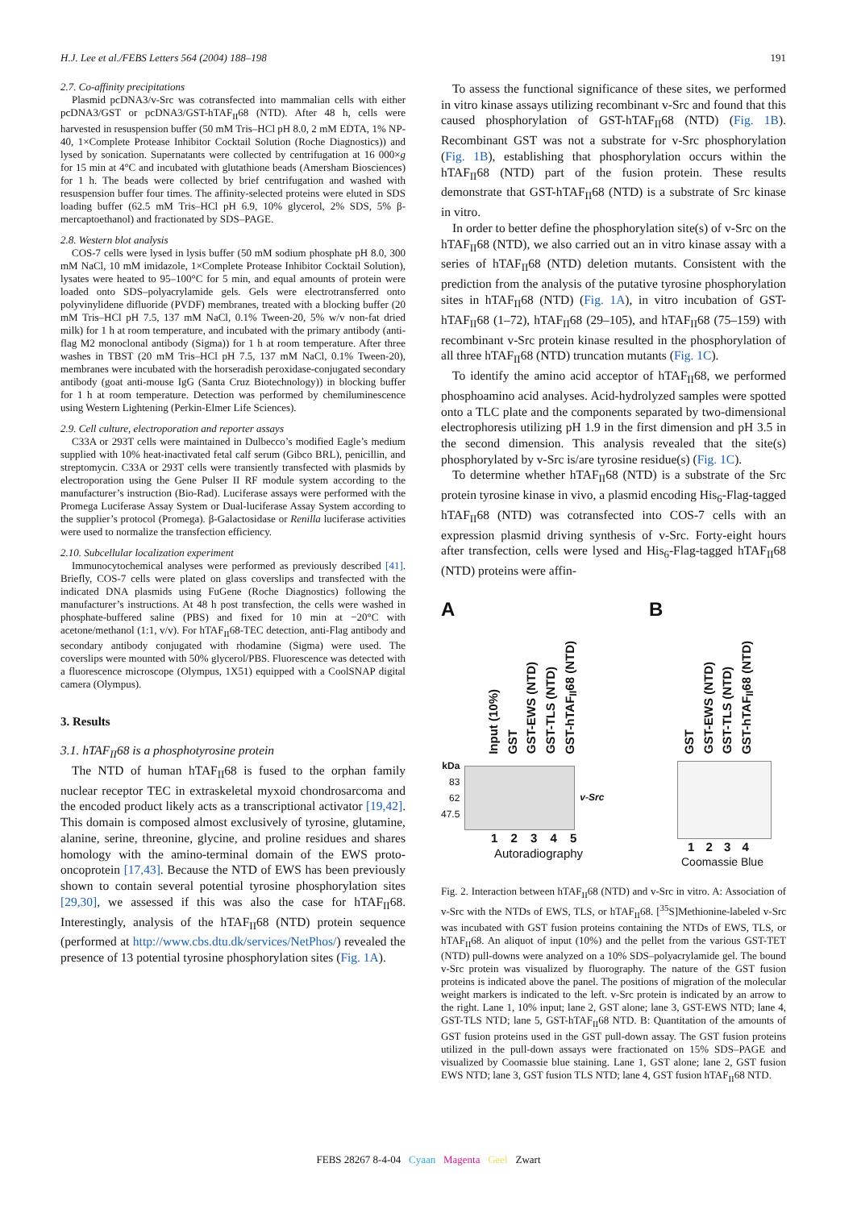H.J. Lee et al./FEBS Letters 564 (2004) 188–198 191
2.7. Co-affinity precipitations
Plasmid pcDNA3/v-Src was cotransfected into mammalian cells with either pcDNA3/GST or pcDNA3/GST-hTAF<sub>II</sub>68 (NTD). After 48 h, cells were harvested in resuspension buffer (50 mM Tris–HCl pH 8.0, 2 mM EDTA, 1% NP-40, 1×Complete Protease Inhibitor Cocktail Solution (Roche Diagnostics)) and lysed by sonication. Supernatants were collected by centrifugation at 16 000×g for 15 min at 4°C and incubated with glutathione beads (Amersham Biosciences) for 1 h. The beads were collected by brief centrifugation and washed with resuspension buffer four times. The affinity-selected proteins were eluted in SDS loading buffer (62.5 mM Tris–HCl pH 6.9, 10% glycerol, 2% SDS, 5% β-mercaptoethanol) and fractionated by SDS–PAGE.
2.8. Western blot analysis
COS-7 cells were lysed in lysis buffer (50 mM sodium phosphate pH 8.0, 300 mM NaCl, 10 mM imidazole, 1×Complete Protease Inhibitor Cocktail Solution), lysates were heated to 95–100°C for 5 min, and equal amounts of protein were loaded onto SDS–polyacrylamide gels. Gels were electrotransferred onto polyvinylidene difluoride (PVDF) membranes, treated with a blocking buffer (20 mM Tris–HCl pH 7.5, 137 mM NaCl, 0.1% Tween-20, 5% w/v non-fat dried milk) for 1 h at room temperature, and incubated with the primary antibody (anti-flag M2 monoclonal antibody (Sigma)) for 1 h at room temperature. After three washes in TBST (20 mM Tris–HCl pH 7.5, 137 mM NaCl, 0.1% Tween-20), membranes were incubated with the horseradish peroxidase-conjugated secondary antibody (goat anti-mouse IgG (Santa Cruz Biotechnology)) in blocking buffer for 1 h at room temperature. Detection was performed by chemiluminescence using Western Lightening (Perkin-Elmer Life Sciences).
2.9. Cell culture, electroporation and reporter assays
C33A or 293T cells were maintained in Dulbecco’s modified Eagle’s medium supplied with 10% heat-inactivated fetal calf serum (Gibco BRL), penicillin, and streptomycin. C33A or 293T cells were transiently transfected with plasmids by electroporation using the Gene Pulser II RF module system according to the manufacturer’s instruction (Bio-Rad). Luciferase assays were performed with the Promega Luciferase Assay System or Dual-luciferase Assay System according to the supplier’s protocol (Promega). β-Galactosidase or Renilla luciferase activities were used to normalize the transfection efficiency.
2.10. Subcellular localization experiment
Immunocytochemical analyses were performed as previously described [41]. Briefly, COS-7 cells were plated on glass coverslips and transfected with the indicated DNA plasmids using FuGene (Roche Diagnostics) following the manufacturer’s instructions. At 48 h post transfection, the cells were washed in phosphate-buffered saline (PBS) and fixed for 10 min at −20°C with acetone/methanol (1:1, v/v). For hTAF<sub>II</sub>68-TEC detection, anti-Flag antibody and secondary antibody conjugated with rhodamine (Sigma) were used. The coverslips were mounted with 50% glycerol/PBS. Fluorescence was detected with a fluorescence microscope (Olympus, 1X51) equipped with a CoolSNAP digital camera (Olympus).
3. Results
3.1. hTAF<sub>II</sub>68 is a phosphotyrosine protein
The NTD of human hTAF<sub>II</sub>68 is fused to the orphan family nuclear receptor TEC in extraskeletal myxoid chondrosarcoma and the encoded product likely acts as a transcriptional activator [19,42]. This domain is composed almost exclusively of tyrosine, glutamine, alanine, serine, threonine, glycine, and proline residues and shares homology with the amino-terminal domain of the EWS proto-oncoprotein [17,43]. Because the NTD of EWS has been previously shown to contain several potential tyrosine phosphorylation sites [29,30], we assessed if this was also the case for hTAF<sub>II</sub>68. Interestingly, analysis of the hTAF<sub>II</sub>68 (NTD) protein sequence (performed at http://www.cbs.dtu.dk/services/NetPhos/) revealed the presence of 13 potential tyrosine phosphorylation sites (Fig. 1A).
To assess the functional significance of these sites, we performed in vitro kinase assays utilizing recombinant v-Src and found that this caused phosphorylation of GST-hTAF<sub>II</sub>68 (NTD) (Fig. 1B). Recombinant GST was not a substrate for v-Src phosphorylation (Fig. 1B), establishing that phosphorylation occurs within the hTAF<sub>II</sub>68 (NTD) part of the fusion protein. These results demonstrate that GST-hTAF<sub>II</sub>68 (NTD) is a substrate of Src kinase in vitro.
In order to better define the phosphorylation site(s) of v-Src on the hTAF<sub>II</sub>68 (NTD), we also carried out an in vitro kinase assay with a series of hTAF<sub>II</sub>68 (NTD) deletion mutants. Consistent with the prediction from the analysis of the putative tyrosine phosphorylation sites in hTAF<sub>II</sub>68 (NTD) (Fig. 1A), in vitro incubation of GST-hTAF<sub>II</sub>68 (1–72), hTAF<sub>II</sub>68 (29–105), and hTAF<sub>II</sub>68 (75–159) with recombinant v-Src protein kinase resulted in the phosphorylation of all three hTAF<sub>II</sub>68 (NTD) truncation mutants (Fig. 1C).
To identify the amino acid acceptor of hTAF<sub>II</sub>68, we performed phosphoamino acid analyses. Acid-hydrolyzed samples were spotted onto a TLC plate and the components separated by two-dimensional electrophoresis utilizing pH 1.9 in the first dimension and pH 3.5 in the second dimension. This analysis revealed that the site(s) phosphorylated by v-Src is/are tyrosine residue(s) (Fig. 1C).
To determine whether hTAF<sub>II</sub>68 (NTD) is a substrate of the Src protein tyrosine kinase in vivo, a plasmid encoding His<sub>6</sub>-Flag-tagged hTAF<sub>II</sub>68 (NTD) was cotransfected into COS-7 cells with an expression plasmid driving synthesis of v-Src. Forty-eight hours after transfection, cells were lysed and His<sub>6</sub>-Flag-tagged hTAF<sub>II</sub>68 (NTD) proteins were affin-
A
Input (10%) GST GST-EWS (NTD) GST-TLS (NTD) GST-hTAF<sub>II</sub>68 (NTD)
kDa
83
62
47.5
v-Src
1 2 3 4 5
Autoradiography
B
GST GST-EWS (NTD) GST-TLS (NTD) GST-hTAF<sub>II</sub>68 (NTD)
1 2 3 4
Coomassie Blue
Fig. 2. Interaction between hTAF<sub>II</sub>68 (NTD) and v-Src in vitro. A: Association of v-Src with the NTDs of EWS, TLS, or hTAF<sub>II</sub>68. [<sup>35</sup>S]Methionine-labeled v-Src was incubated with GST fusion proteins containing the NTDs of EWS, TLS, or hTAF<sub>II</sub>68. An aliquot of input (10%) and the pellet from the various GST-TET (NTD) pull-downs were analyzed on a 10% SDS–polyacrylamide gel. The bound v-Src protein was visualized by fluorography. The nature of the GST fusion proteins is indicated above the panel. The positions of migration of the molecular weight markers is indicated to the left. v-Src protein is indicated by an arrow to the right. Lane 1, 10% input; lane 2, GST alone; lane 3, GST-EWS NTD; lane 4, GST-TLS NTD; lane 5, GST-hTAF<sub>II</sub>68 NTD. B: Quantitation of the amounts of GST fusion proteins used in the GST pull-down assay. The GST fusion proteins utilized in the pull-down assays were fractionated on 15% SDS–PAGE and visualized by Coomassie blue staining. Lane 1, GST alone; lane 2, GST fusion EWS NTD; lane 3, GST fusion TLS NTD; lane 4, GST fusion hTAF<sub>II</sub>68 NTD.
FEBS 28267 8-4-04 Cyaan Magenta Geel Zwart